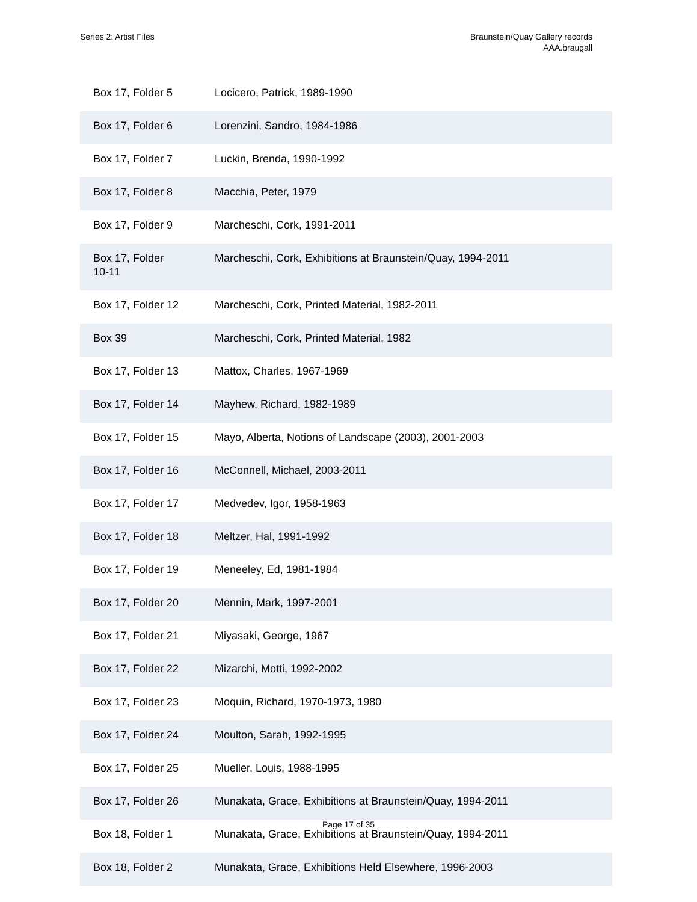Series 2: Artist Files Braunstein/Quay Gallery records
AAA.braugall
| Box 17, Folder 5 | Locicero, Patrick, 1989-1990 |
| Box 17, Folder 6 | Lorenzini, Sandro, 1984-1986 |
| Box 17, Folder 7 | Luckin, Brenda, 1990-1992 |
| Box 17, Folder 8 | Macchia, Peter, 1979 |
| Box 17, Folder 9 | Marcheschi, Cork, 1991-2011 |
| Box 17, Folder 10-11 | Marcheschi, Cork, Exhibitions at Braunstein/Quay, 1994-2011 |
| Box 17, Folder 12 | Marcheschi, Cork, Printed Material, 1982-2011 |
| Box 39 | Marcheschi, Cork, Printed Material, 1982 |
| Box 17, Folder 13 | Mattox, Charles, 1967-1969 |
| Box 17, Folder 14 | Mayhew. Richard, 1982-1989 |
| Box 17, Folder 15 | Mayo, Alberta, Notions of Landscape (2003), 2001-2003 |
| Box 17, Folder 16 | McConnell, Michael, 2003-2011 |
| Box 17, Folder 17 | Medvedev, Igor, 1958-1963 |
| Box 17, Folder 18 | Meltzer, Hal, 1991-1992 |
| Box 17, Folder 19 | Meneeley, Ed, 1981-1984 |
| Box 17, Folder 20 | Mennin, Mark, 1997-2001 |
| Box 17, Folder 21 | Miyasaki, George, 1967 |
| Box 17, Folder 22 | Mizarchi, Motti, 1992-2002 |
| Box 17, Folder 23 | Moquin, Richard, 1970-1973, 1980 |
| Box 17, Folder 24 | Moulton, Sarah, 1992-1995 |
| Box 17, Folder 25 | Mueller, Louis, 1988-1995 |
| Box 17, Folder 26 | Munakata, Grace, Exhibitions at Braunstein/Quay, 1994-2011 |
| Box 18, Folder 1 | Munakata, Grace, Exhibitions at Braunstein/Quay, 1994-2011 |
| Box 18, Folder 2 | Munakata, Grace, Exhibitions Held Elsewhere, 1996-2003 |
Page 17 of 35